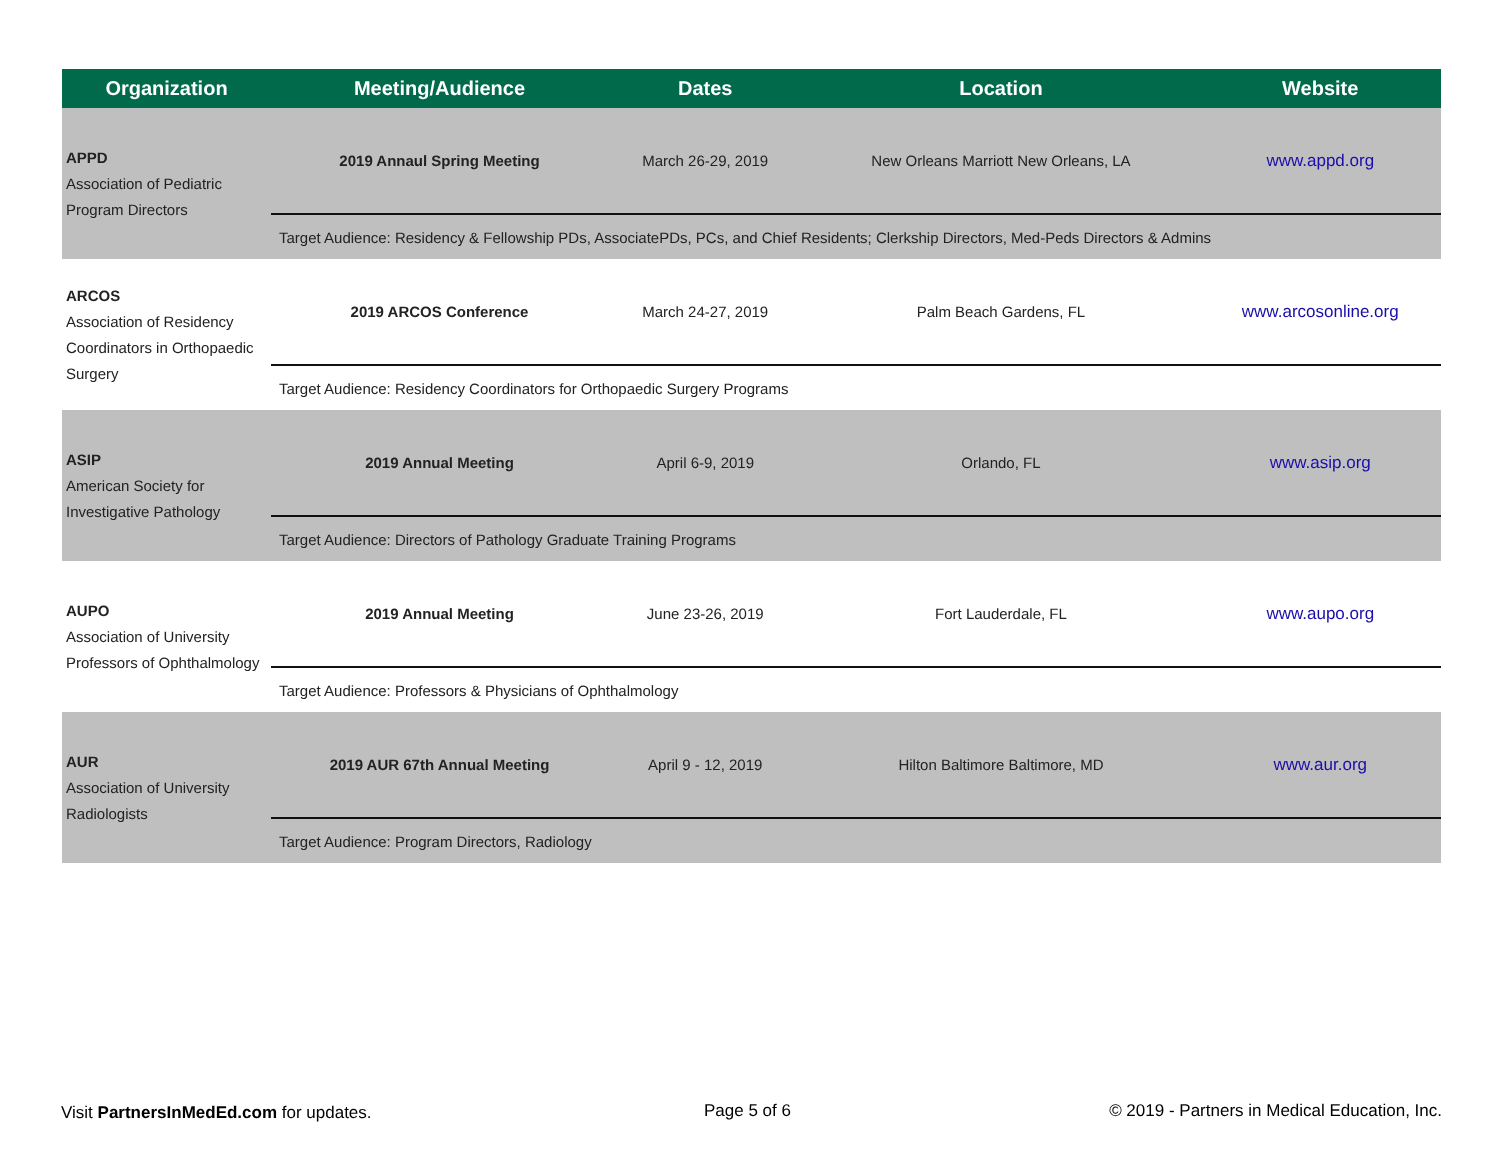| Organization | Meeting/Audience | Dates | Location | Website |
| --- | --- | --- | --- | --- |
| APPD Association of Pediatric Program Directors | 2019 Annaul Spring Meeting | March 26-29, 2019 | New Orleans Marriott New Orleans, LA | www.appd.org |
| | Target Audience: Residency & Fellowship PDs, AssociatePDs, PCs, and Chief Residents; Clerkship Directors, Med-Peds Directors & Admins | | | |
| ARCOS Association of Residency Coordinators in Orthopaedic Surgery | 2019 ARCOS Conference | March 24-27, 2019 | Palm Beach Gardens, FL | www.arcosonline.org |
| | Target Audience: Residency Coordinators for Orthopaedic Surgery Programs | | | |
| ASIP American Society for Investigative Pathology | 2019 Annual Meeting | April 6-9, 2019 | Orlando, FL | www.asip.org |
| | Target Audience: Directors of Pathology Graduate Training Programs | | | |
| AUPO Association of University Professors of Ophthalmology | 2019 Annual Meeting | June 23-26, 2019 | Fort Lauderdale, FL | www.aupo.org |
| | Target Audience: Professors & Physicians of Ophthalmology | | | |
| AUR Association of University Radiologists | 2019 AUR 67th Annual Meeting | April 9 - 12, 2019 | Hilton Baltimore Baltimore, MD | www.aur.org |
| | Target Audience: Program Directors, Radiology | | | |
Visit PartnersInMedEd.com for updates.
Page 5 of 6
© 2019 - Partners in Medical Education, Inc.